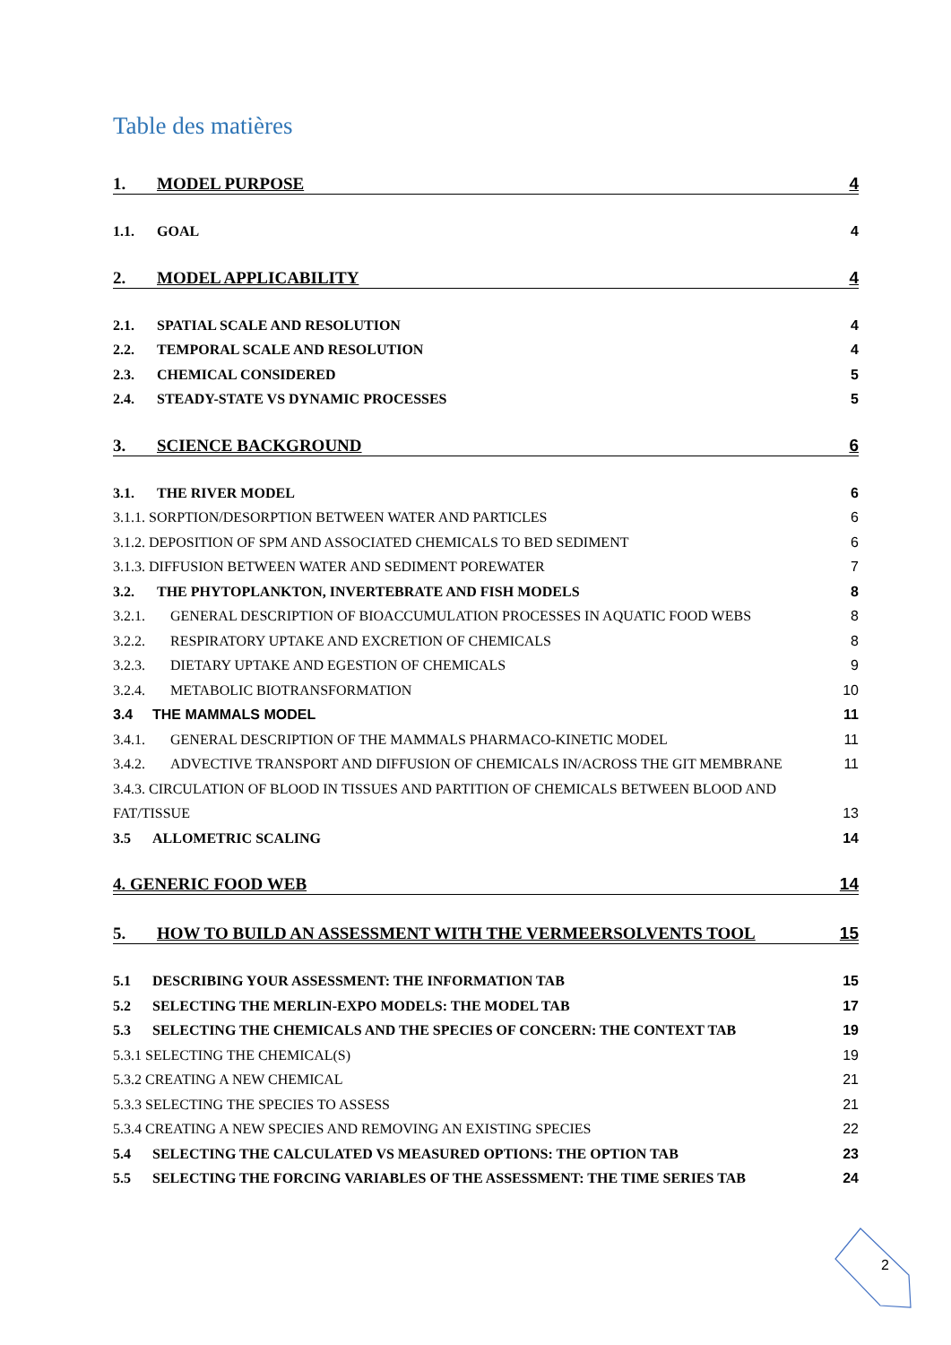Table des matières
1. MODEL PURPOSE 4
1.1. GOAL 4
2. MODEL APPLICABILITY 4
2.1. SPATIAL SCALE AND RESOLUTION 4
2.2. TEMPORAL SCALE AND RESOLUTION 4
2.3. CHEMICAL CONSIDERED 5
2.4. STEADY-STATE VS DYNAMIC PROCESSES 5
3. SCIENCE BACKGROUND 6
3.1. THE RIVER MODEL 6
3.1.1. SORPTION/DESORPTION BETWEEN WATER AND PARTICLES 6
3.1.2. DEPOSITION OF SPM AND ASSOCIATED CHEMICALS TO BED SEDIMENT 6
3.1.3. DIFFUSION BETWEEN WATER AND SEDIMENT POREWATER 7
3.2. THE PHYTOPLANKTON, INVERTEBRATE AND FISH MODELS 8
3.2.1. GENERAL DESCRIPTION OF BIOACCUMULATION PROCESSES IN AQUATIC FOOD WEBS 8
3.2.2. RESPIRATORY UPTAKE AND EXCRETION OF CHEMICALS 8
3.2.3. DIETARY UPTAKE AND EGESTION OF CHEMICALS 9
3.2.4. METABOLIC BIOTRANSFORMATION 10
3.4 THE MAMMALS MODEL 11
3.4.1. GENERAL DESCRIPTION OF THE MAMMALS PHARMACO-KINETIC MODEL 11
3.4.2. ADVECTIVE TRANSPORT AND DIFFUSION OF CHEMICALS IN/ACROSS THE GIT MEMBRANE 11
3.4.3. CIRCULATION OF BLOOD IN TISSUES AND PARTITION OF CHEMICALS BETWEEN BLOOD AND
FAT/TISSUE 13
3.5 ALLOMETRIC SCALING 14
4. GENERIC FOOD WEB 14
5. HOW TO BUILD AN ASSESSMENT WITH THE VERMEERSOLVENTS TOOL 15
5.1 DESCRIBING YOUR ASSESSMENT: THE INFORMATION TAB 15
5.2 SELECTING THE MERLIN-EXPO MODELS: THE MODEL TAB 17
5.3 SELECTING THE CHEMICALS AND THE SPECIES OF CONCERN: THE CONTEXT TAB 19
5.3.1 SELECTING THE CHEMICAL(S) 19
5.3.2 CREATING A NEW CHEMICAL 21
5.3.3 SELECTING THE SPECIES TO ASSESS 21
5.3.4 CREATING A NEW SPECIES AND REMOVING AN EXISTING SPECIES 22
5.4 SELECTING THE CALCULATED VS MEASURED OPTIONS: THE OPTION TAB 23
5.5 SELECTING THE FORCING VARIABLES OF THE ASSESSMENT: THE TIME SERIES TAB 24
2